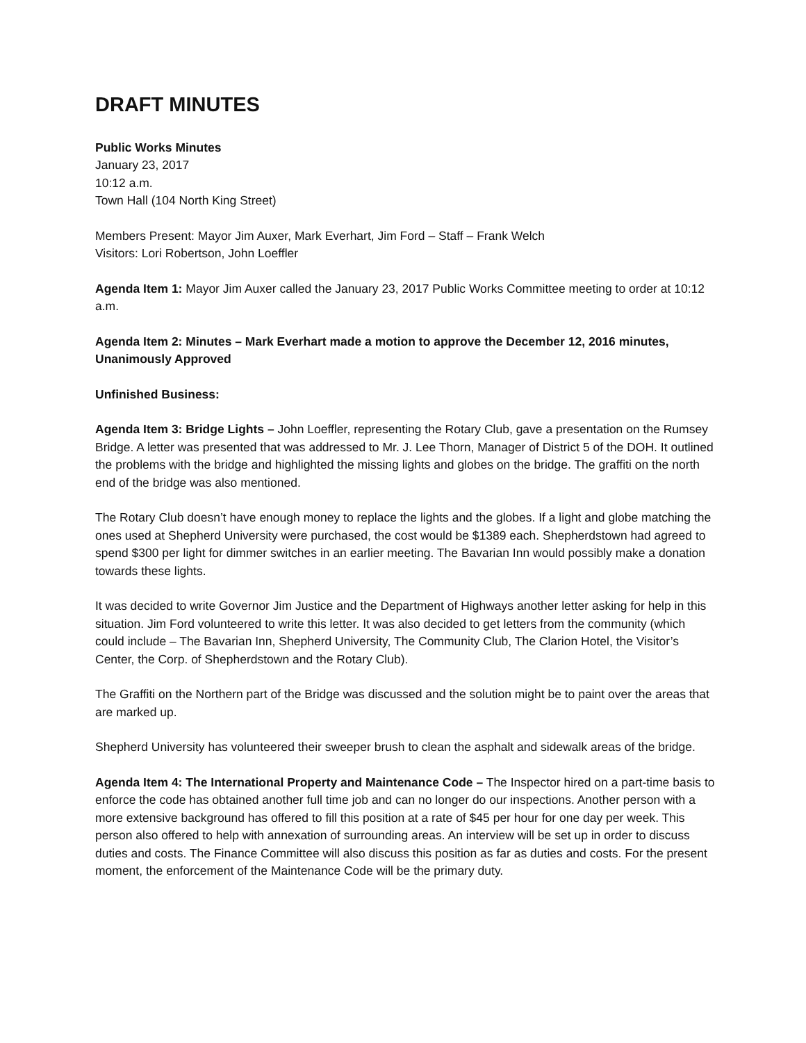DRAFT MINUTES
Public Works Minutes
January 23, 2017
10:12 a.m.
Town Hall (104 North King Street)
Members Present: Mayor Jim Auxer, Mark Everhart, Jim Ford – Staff – Frank Welch
Visitors: Lori Robertson, John Loeffler
Agenda Item 1: Mayor Jim Auxer called the January 23, 2017 Public Works Committee meeting to order at 10:12 a.m.
Agenda Item 2: Minutes – Mark Everhart made a motion to approve the December 12, 2016 minutes, Unanimously Approved
Unfinished Business:
Agenda Item 3: Bridge Lights – John Loeffler, representing the Rotary Club, gave a presentation on the Rumsey Bridge. A letter was presented that was addressed to Mr. J. Lee Thorn, Manager of District 5 of the DOH. It outlined the problems with the bridge and highlighted the missing lights and globes on the bridge. The graffiti on the north end of the bridge was also mentioned.
The Rotary Club doesn’t have enough money to replace the lights and the globes. If a light and globe matching the ones used at Shepherd University were purchased, the cost would be $1389 each. Shepherdstown had agreed to spend $300 per light for dimmer switches in an earlier meeting. The Bavarian Inn would possibly make a donation towards these lights.
It was decided to write Governor Jim Justice and the Department of Highways another letter asking for help in this situation. Jim Ford volunteered to write this letter. It was also decided to get letters from the community (which could include – The Bavarian Inn, Shepherd University, The Community Club, The Clarion Hotel, the Visitor’s Center, the Corp. of Shepherdstown and the Rotary Club).
The Graffiti on the Northern part of the Bridge was discussed and the solution might be to paint over the areas that are marked up.
Shepherd University has volunteered their sweeper brush to clean the asphalt and sidewalk areas of the bridge.
Agenda Item 4: The International Property and Maintenance Code – The Inspector hired on a part-time basis to enforce the code has obtained another full time job and can no longer do our inspections. Another person with a more extensive background has offered to fill this position at a rate of $45 per hour for one day per week. This person also offered to help with annexation of surrounding areas. An interview will be set up in order to discuss duties and costs. The Finance Committee will also discuss this position as far as duties and costs. For the present moment, the enforcement of the Maintenance Code will be the primary duty.